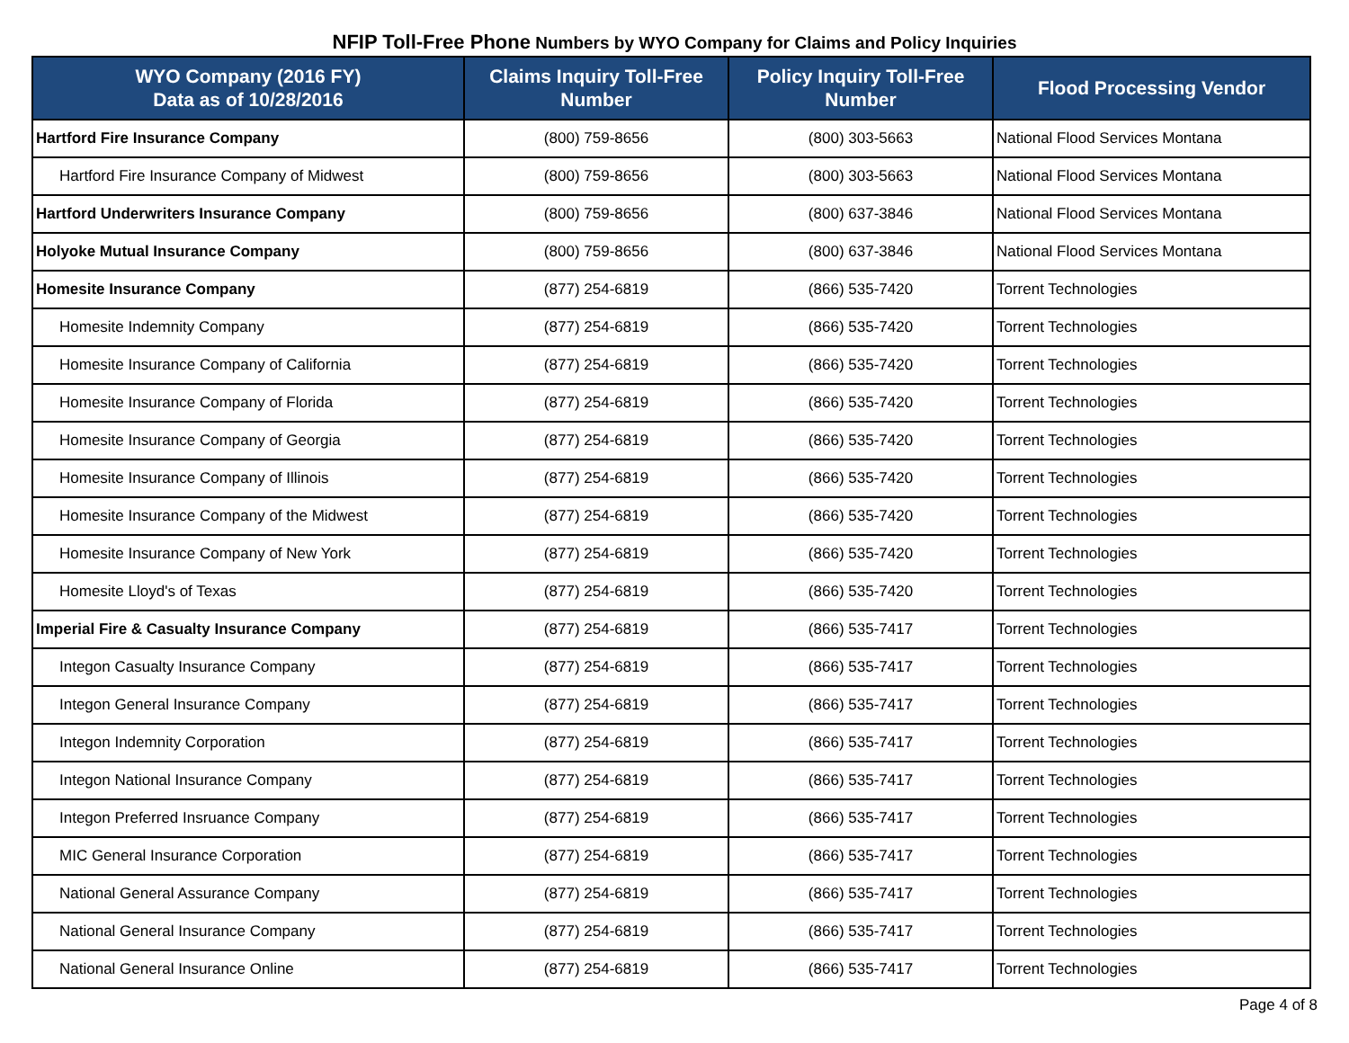NFIP Toll-Free Phone Numbers by WYO Company for Claims and Policy Inquiries
| WYO Company (2016 FY) Data as of 10/28/2016 | Claims Inquiry Toll-Free Number | Policy Inquiry Toll-Free Number | Flood Processing Vendor |
| --- | --- | --- | --- |
| Hartford Fire Insurance Company | (800) 759-8656 | (800) 303-5663 | National Flood Services Montana |
| Hartford Fire Insurance Company of Midwest | (800) 759-8656 | (800) 303-5663 | National Flood Services Montana |
| Hartford Underwriters Insurance Company | (800) 759-8656 | (800) 637-3846 | National Flood Services Montana |
| Holyoke Mutual Insurance Company | (800) 759-8656 | (800) 637-3846 | National Flood Services Montana |
| Homesite Insurance Company | (877) 254-6819 | (866) 535-7420 | Torrent Technologies |
| Homesite Indemnity Company | (877) 254-6819 | (866) 535-7420 | Torrent Technologies |
| Homesite Insurance Company of California | (877) 254-6819 | (866) 535-7420 | Torrent Technologies |
| Homesite Insurance Company of Florida | (877) 254-6819 | (866) 535-7420 | Torrent Technologies |
| Homesite Insurance Company of Georgia | (877) 254-6819 | (866) 535-7420 | Torrent Technologies |
| Homesite Insurance Company of Illinois | (877) 254-6819 | (866) 535-7420 | Torrent Technologies |
| Homesite Insurance Company of the Midwest | (877) 254-6819 | (866) 535-7420 | Torrent Technologies |
| Homesite Insurance Company of New York | (877) 254-6819 | (866) 535-7420 | Torrent Technologies |
| Homesite Lloyd's of Texas | (877) 254-6819 | (866) 535-7420 | Torrent Technologies |
| Imperial Fire & Casualty Insurance Company | (877) 254-6819 | (866) 535-7417 | Torrent Technologies |
| Integon Casualty Insurance Company | (877) 254-6819 | (866) 535-7417 | Torrent Technologies |
| Integon General Insurance Company | (877) 254-6819 | (866) 535-7417 | Torrent Technologies |
| Integon Indemnity Corporation | (877) 254-6819 | (866) 535-7417 | Torrent Technologies |
| Integon National Insurance Company | (877) 254-6819 | (866) 535-7417 | Torrent Technologies |
| Integon Preferred Insruance Company | (877) 254-6819 | (866) 535-7417 | Torrent Technologies |
| MIC General Insurance Corporation | (877) 254-6819 | (866) 535-7417 | Torrent Technologies |
| National General Assurance Company | (877) 254-6819 | (866) 535-7417 | Torrent Technologies |
| National General Insurance Company | (877) 254-6819 | (866) 535-7417 | Torrent Technologies |
| National General Insurance Online | (877) 254-6819 | (866) 535-7417 | Torrent Technologies |
Page 4 of 8